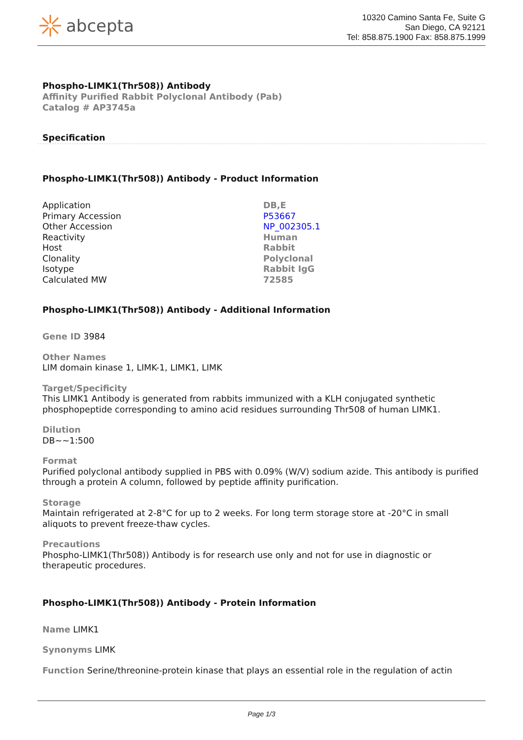abcepta
10320 Camino Santa Fe, Suite G
San Diego, CA 92121
Tel: 858.875.1900 Fax: 858.875.1999
Phospho-LIMK1(Thr508)) Antibody
Affinity Purified Rabbit Polyclonal Antibody (Pab)
Catalog # AP3745a
Specification
Phospho-LIMK1(Thr508)) Antibody - Product Information
| Application | DB,E |
| Primary Accession | P53667 |
| Other Accession | NP_002305.1 |
| Reactivity | Human |
| Host | Rabbit |
| Clonality | Polyclonal |
| Isotype | Rabbit IgG |
| Calculated MW | 72585 |
Phospho-LIMK1(Thr508)) Antibody - Additional Information
Gene ID 3984
Other Names
LIM domain kinase 1, LIMK-1, LIMK1, LIMK
Target/Specificity
This LIMK1 Antibody is generated from rabbits immunized with a KLH conjugated synthetic phosphopeptide corresponding to amino acid residues surrounding Thr508 of human LIMK1.
Dilution
DB~~1:500
Format
Purified polyclonal antibody supplied in PBS with 0.09% (W/V) sodium azide. This antibody is purified through a protein A column, followed by peptide affinity purification.
Storage
Maintain refrigerated at 2-8°C for up to 2 weeks. For long term storage store at -20°C in small aliquots to prevent freeze-thaw cycles.
Precautions
Phospho-LIMK1(Thr508)) Antibody is for research use only and not for use in diagnostic or therapeutic procedures.
Phospho-LIMK1(Thr508)) Antibody - Protein Information
Name LIMK1
Synonyms LIMK
Function Serine/threonine-protein kinase that plays an essential role in the regulation of actin
Page 1/3